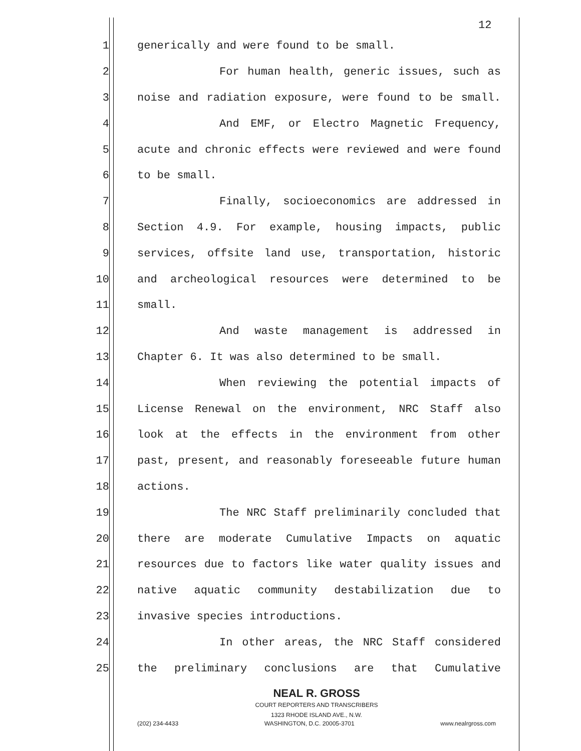12
1 generically and were found to be small.
2 For human health, generic issues, such as
3 noise and radiation exposure, were found to be small.
4 And EMF, or Electro Magnetic Frequency,
5 acute and chronic effects were reviewed and were found
6 to be small.
7 Finally, socioeconomics are addressed in
8 Section 4.9. For example, housing impacts, public
9 services, offsite land use, transportation, historic
10 and archeological resources were determined to be
11 small.
12 And waste management is addressed in
13 Chapter 6. It was also determined to be small.
14 When reviewing the potential impacts of
15 License Renewal on the environment, NRC Staff also
16 look at the effects in the environment from other
17 past, present, and reasonably foreseeable future human
18 actions.
19 The NRC Staff preliminarily concluded that
20 there are moderate Cumulative Impacts on aquatic
21 resources due to factors like water quality issues and
22 native aquatic community destabilization due to
23 invasive species introductions.
24 In other areas, the NRC Staff considered
25 the preliminary conclusions are that Cumulative
NEAL R. GROSS
COURT REPORTERS AND TRANSCRIBERS
1323 RHODE ISLAND AVE., N.W.
(202) 234-4433 WASHINGTON, D.C. 20005-3701 www.nealrgross.com